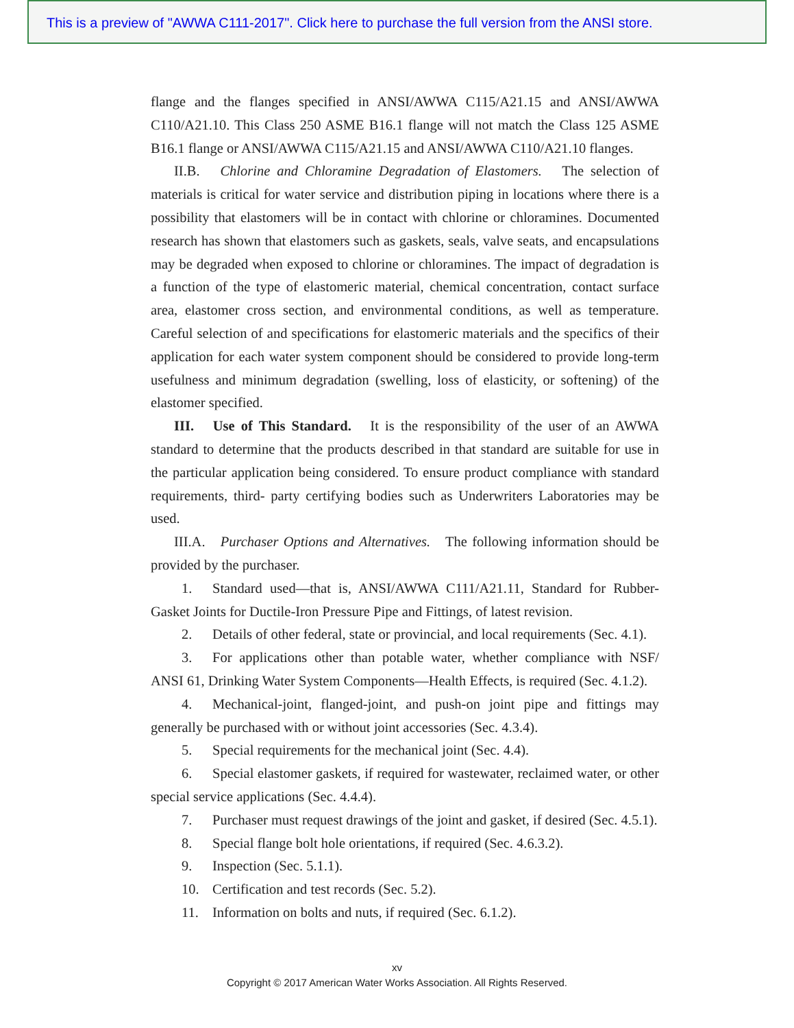This is a preview of "AWWA C111-2017". Click here to purchase the full version from the ANSI store.
flange and the flanges specified in ANSI/AWWA C115/A21.15 and ANSI/AWWA C110/A21.10. This Class 250 ASME B16.1 flange will not match the Class 125 ASME B16.1 flange or ANSI/AWWA C115/A21.15 and ANSI/AWWA C110/A21.10 flanges.
II.B. Chlorine and Chloramine Degradation of Elastomers. The selection of materials is critical for water service and distribution piping in locations where there is a possibility that elastomers will be in contact with chlorine or chloramines. Documented research has shown that elastomers such as gaskets, seals, valve seats, and encapsulations may be degraded when exposed to chlorine or chloramines. The impact of degradation is a function of the type of elastomeric material, chemical concentration, contact surface area, elastomer cross section, and environmental conditions, as well as temperature. Careful selection of and specifications for elastomeric materials and the specifics of their application for each water system component should be considered to provide long-term usefulness and minimum degradation (swelling, loss of elasticity, or softening) of the elastomer specified.
III. Use of This Standard. It is the responsibility of the user of an AWWA standard to determine that the products described in that standard are suitable for use in the particular application being considered. To ensure product compliance with standard requirements, third- party certifying bodies such as Underwriters Laboratories may be used.
III.A. Purchaser Options and Alternatives. The following information should be provided by the purchaser.
1. Standard used—that is, ANSI/AWWA C111/A21.11, Standard for Rubber-Gasket Joints for Ductile-Iron Pressure Pipe and Fittings, of latest revision.
2. Details of other federal, state or provincial, and local requirements (Sec. 4.1).
3. For applications other than potable water, whether compliance with NSF/ ANSI 61, Drinking Water System Components—Health Effects, is required (Sec. 4.1.2).
4. Mechanical-joint, flanged-joint, and push-on joint pipe and fittings may generally be purchased with or without joint accessories (Sec. 4.3.4).
5. Special requirements for the mechanical joint (Sec. 4.4).
6. Special elastomer gaskets, if required for wastewater, reclaimed water, or other special service applications (Sec. 4.4.4).
7. Purchaser must request drawings of the joint and gasket, if desired (Sec. 4.5.1).
8. Special flange bolt hole orientations, if required (Sec. 4.6.3.2).
9. Inspection (Sec. 5.1.1).
10. Certification and test records (Sec. 5.2).
11. Information on bolts and nuts, if required (Sec. 6.1.2).
xv
Copyright © 2017 American Water Works Association. All Rights Reserved.